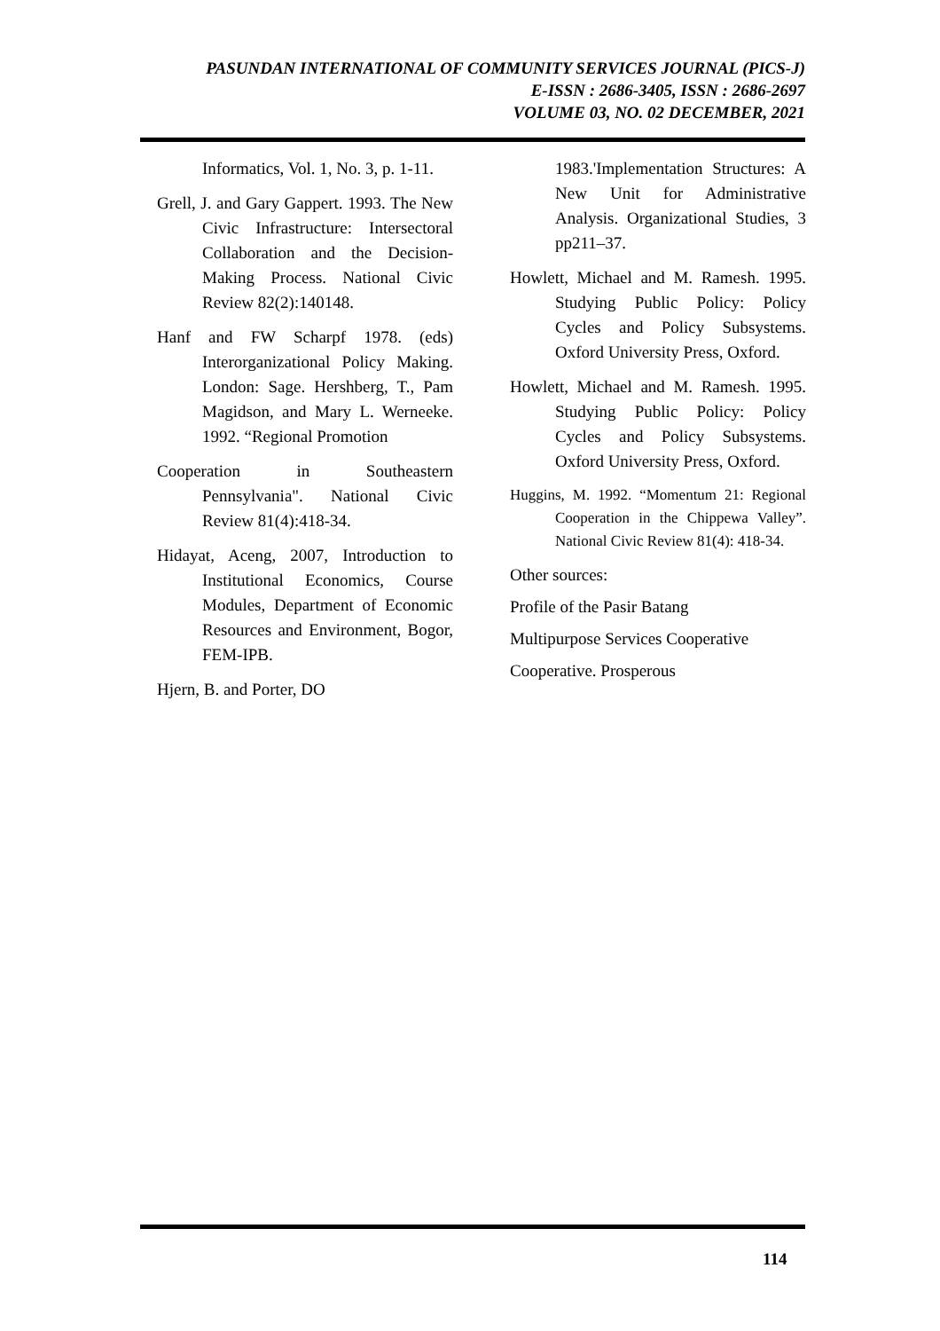PASUNDAN INTERNATIONAL OF COMMUNITY SERVICES JOURNAL (PICS-J)
E-ISSN : 2686-3405, ISSN : 2686-2697
VOLUME 03, NO. 02 DECEMBER, 2021
Informatics, Vol. 1, No. 3, p. 1-11.
Grell, J. and Gary Gappert. 1993. The New Civic Infrastructure: Intersectoral Collaboration and the Decision-Making Process. National Civic Review 82(2):140148.
Hanf and FW Scharpf 1978. (eds) Interorganizational Policy Making. London: Sage. Hershberg, T., Pam Magidson, and Mary L. Werneeke. 1992. “Regional Promotion
Cooperation in Southeastern Pennsylvania". National Civic Review 81(4):418-34.
Hidayat, Aceng, 2007, Introduction to Institutional Economics, Course Modules, Department of Economic Resources and Environment, Bogor, FEM-IPB.
Hjern, B. and Porter, DO
1983.'Implementation Structures: A New Unit for Administrative Analysis. Organizational Studies, 3 pp211–37.
Howlett, Michael and M. Ramesh. 1995. Studying Public Policy: Policy Cycles and Policy Subsystems. Oxford University Press, Oxford.
Howlett, Michael and M. Ramesh. 1995. Studying Public Policy: Policy Cycles and Policy Subsystems. Oxford University Press, Oxford.
Huggins, M. 1992. “Momentum 21: Regional Cooperation in the Chippewa Valley”. National Civic Review 81(4): 418-34.
Other sources:
Profile of the Pasir Batang
Multipurpose Services Cooperative
Cooperative. Prosperous
114